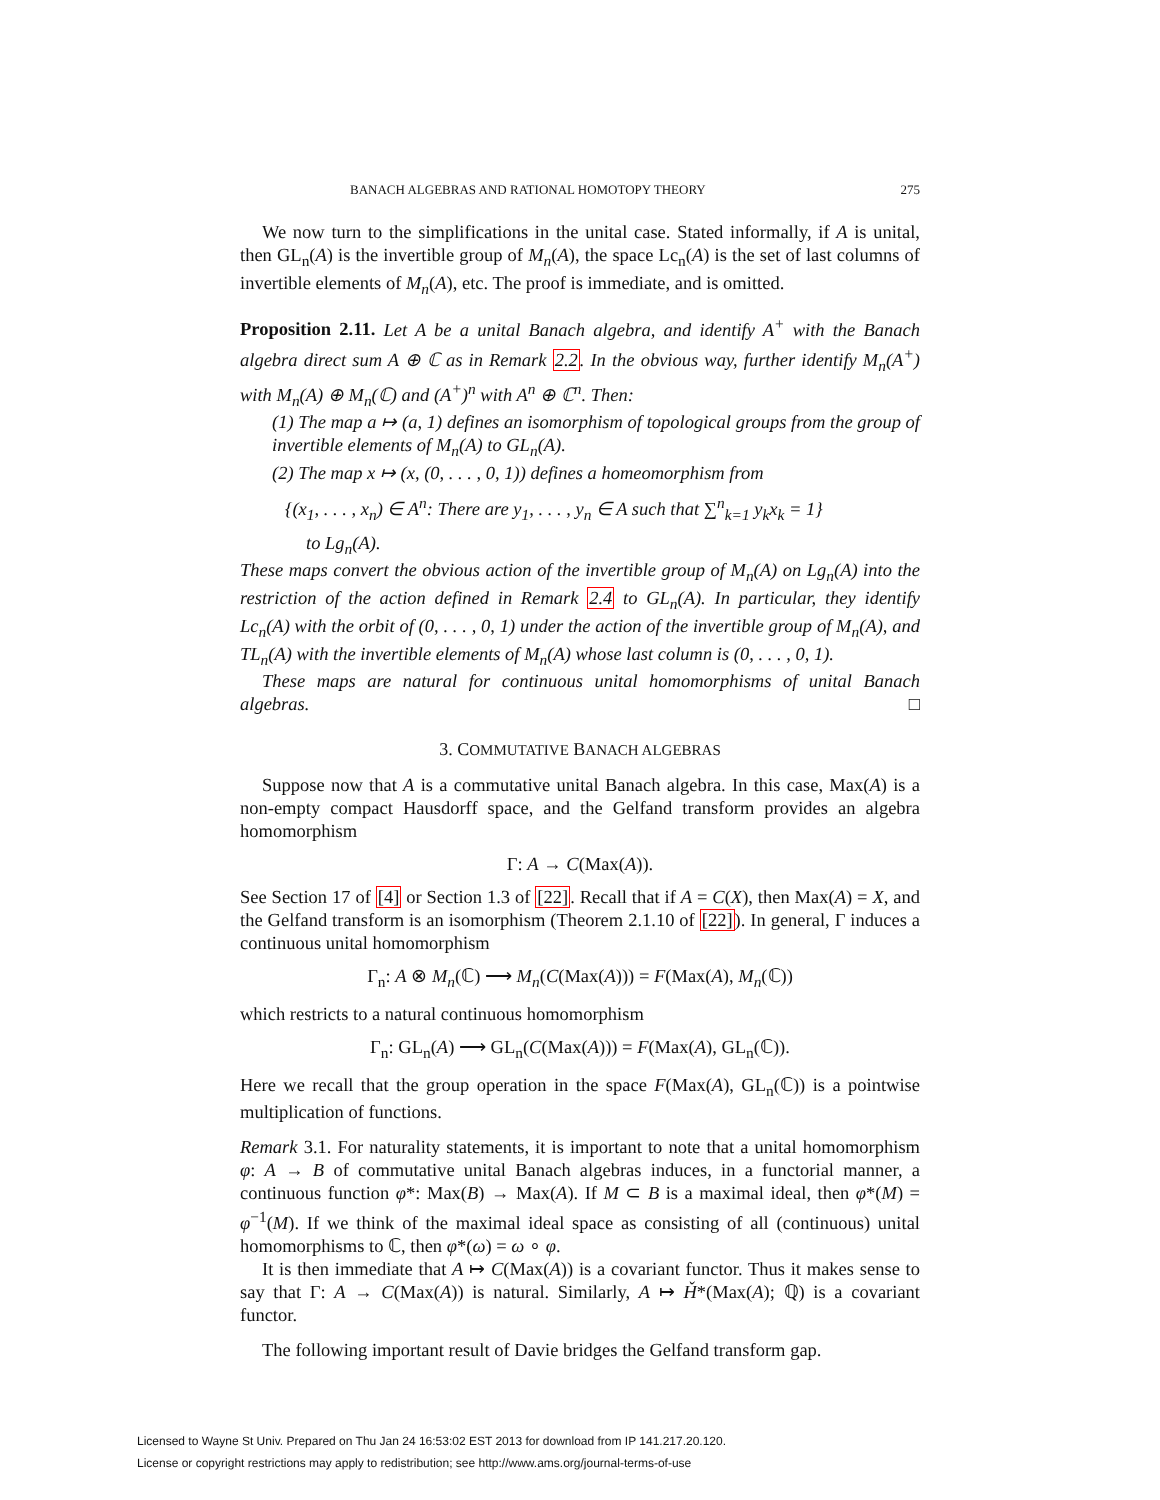BANACH ALGEBRAS AND RATIONAL HOMOTOPY THEORY 275
We now turn to the simplifications in the unital case. Stated informally, if A is unital, then GL<sub>n</sub>(A) is the invertible group of M<sub>n</sub>(A), the space Lc<sub>n</sub>(A) is the set of last columns of invertible elements of M<sub>n</sub>(A), etc. The proof is immediate, and is omitted.
Proposition 2.11. Let A be a unital Banach algebra, and identify A<sup>+</sup> with the Banach algebra direct sum A ⊕ ℂ as in Remark 2.2. In the obvious way, further identify M<sub>n</sub>(A<sup>+</sup>) with M<sub>n</sub>(A) ⊕ M<sub>n</sub>(ℂ) and (A<sup>+</sup>)<sup>n</sup> with A<sup>n</sup> ⊕ ℂ<sup>n</sup>. Then:
(1) The map a ↦ (a, 1) defines an isomorphism of topological groups from the group of invertible elements of M<sub>n</sub>(A) to GL<sub>n</sub>(A).
(2) The map x ↦ (x, (0, . . . , 0, 1)) defines a homeomorphism from
{(x<sub>1</sub>, . . . , x<sub>n</sub>) ∈ A<sup>n</sup>: There are y<sub>1</sub>, . . . , y<sub>n</sub> ∈ A such that ∑<sup>n</sup><sub>k=1</sub> y<sub>k</sub>x<sub>k</sub> = 1}
to Lg<sub>n</sub>(A).
These maps convert the obvious action of the invertible group of M<sub>n</sub>(A) on Lg<sub>n</sub>(A) into the restriction of the action defined in Remark 2.4 to GL<sub>n</sub>(A). In particular, they identify Lc<sub>n</sub>(A) with the orbit of (0, . . . , 0, 1) under the action of the invertible group of M<sub>n</sub>(A), and TL<sub>n</sub>(A) with the invertible elements of M<sub>n</sub>(A) whose last column is (0, . . . , 0, 1).
These maps are natural for continuous unital homomorphisms of unital Banach algebras. □
3. COMMUTATIVE BANACH ALGEBRAS
Suppose now that A is a commutative unital Banach algebra. In this case, Max(A) is a non-empty compact Hausdorff space, and the Gelfand transform provides an algebra homomorphism
Γ: A → C(Max(A)).
See Section 17 of [4] or Section 1.3 of [22]. Recall that if A = C(X), then Max(A) = X, and the Gelfand transform is an isomorphism (Theorem 2.1.10 of [22]). In general, Γ induces a continuous unital homomorphism
Γ<sub>n</sub>: A ⊗ M<sub>n</sub>(ℂ) ⟶ M<sub>n</sub>(C(Max(A))) = F(Max(A), M<sub>n</sub>(ℂ))
which restricts to a natural continuous homomorphism
Γ<sub>n</sub>: GL<sub>n</sub>(A) ⟶ GL<sub>n</sub>(C(Max(A))) = F(Max(A), GL<sub>n</sub>(ℂ)).
Here we recall that the group operation in the space F(Max(A), GL<sub>n</sub>(ℂ)) is a pointwise multiplication of functions.
Remark 3.1. For naturality statements, it is important to note that a unital homomorphism φ: A → B of commutative unital Banach algebras induces, in a functorial manner, a continuous function φ*: Max(B) → Max(A). If M ⊂ B is a maximal ideal, then φ*(M) = φ<sup>−1</sup>(M). If we think of the maximal ideal space as consisting of all (continuous) unital homomorphisms to ℂ, then φ*(ω) = ω ∘ φ.
It is then immediate that A ↦ C(Max(A)) is a covariant functor. Thus it makes sense to say that Γ: A → C(Max(A)) is natural. Similarly, A ↦ Ȟ*(Max(A); ℚ) is a covariant functor.
The following important result of Davie bridges the Gelfand transform gap.
Licensed to Wayne St Univ. Prepared on Thu Jan 24 16:53:02 EST 2013 for download from IP 141.217.20.120.
License or copyright restrictions may apply to redistribution; see http://www.ams.org/journal-terms-of-use